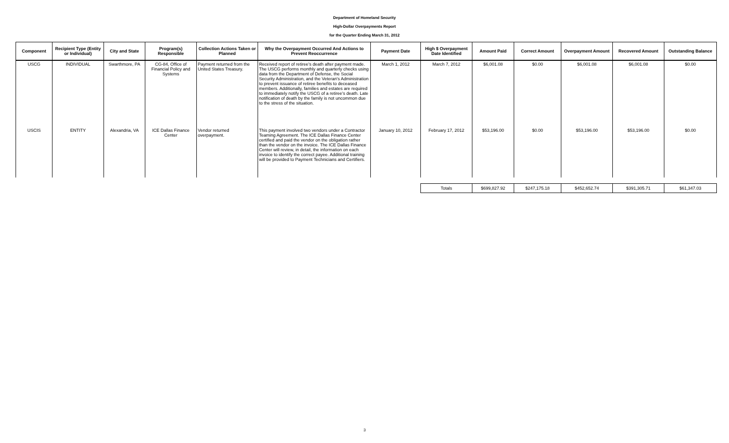Department of Homeland Security
High-Dollar Overpayments Report
for the Quarter Ending March 31, 2012
| Component | Recipient Type (Entity or Individual) | City and State | Program(s) Responsible | Collection Actions Taken or Planned | Why the Overpayment Occurred And Actions to Prevent Reoccurrence | Payment Date | High $ Overpayment Date Identified | Amount Paid | Correct Amount | Overpayment Amount | Recovered Amount | Outstanding Balance |
| --- | --- | --- | --- | --- | --- | --- | --- | --- | --- | --- | --- | --- |
| USCG | INDIVIDUAL | Swarthmore, PA | CG-84, Office of Financial Policy and Systems | Payment returned from the United States Treasury. | Received report of retiree's death after payment made. The USCG performs monthly and quarterly checks using data from the Department of Defense, the Social Security Administration, and the Veteran's Administration to prevent issuance of retiree benefits to deceased members. Additionally, families and estates are required to immediately notify the USCG of a retiree's death. Late notification of death by the family is not uncommon due to the stress of the situation. | March 1, 2012 | March 7, 2012 | $6,001.08 | $0.00 | $6,001.08 | $6,001.08 | $0.00 |
| USCIS | ENTITY | Alexandria, VA | ICE Dallas Finance Center | Vendor returned overpayment. | This payment involved two vendors under a Contractor Teaming Agreement. The ICE Dallas Finance Center certified and paid the vendor on the obligation rather than the vendor on the invoice. The ICE Dallas Finance Center will review, in detail, the information on each invoice to identify the correct payee. Additional training will be provided to Payment Technicians and Certifiers. | January 10, 2012 | February 17, 2012 | $53,196.00 | $0.00 | $53,196.00 | $53,196.00 | $0.00 |
| Totals | $699,827.92 | $247,175.18 | $452,652.74 | $391,305.71 | $61,347.03 |
3